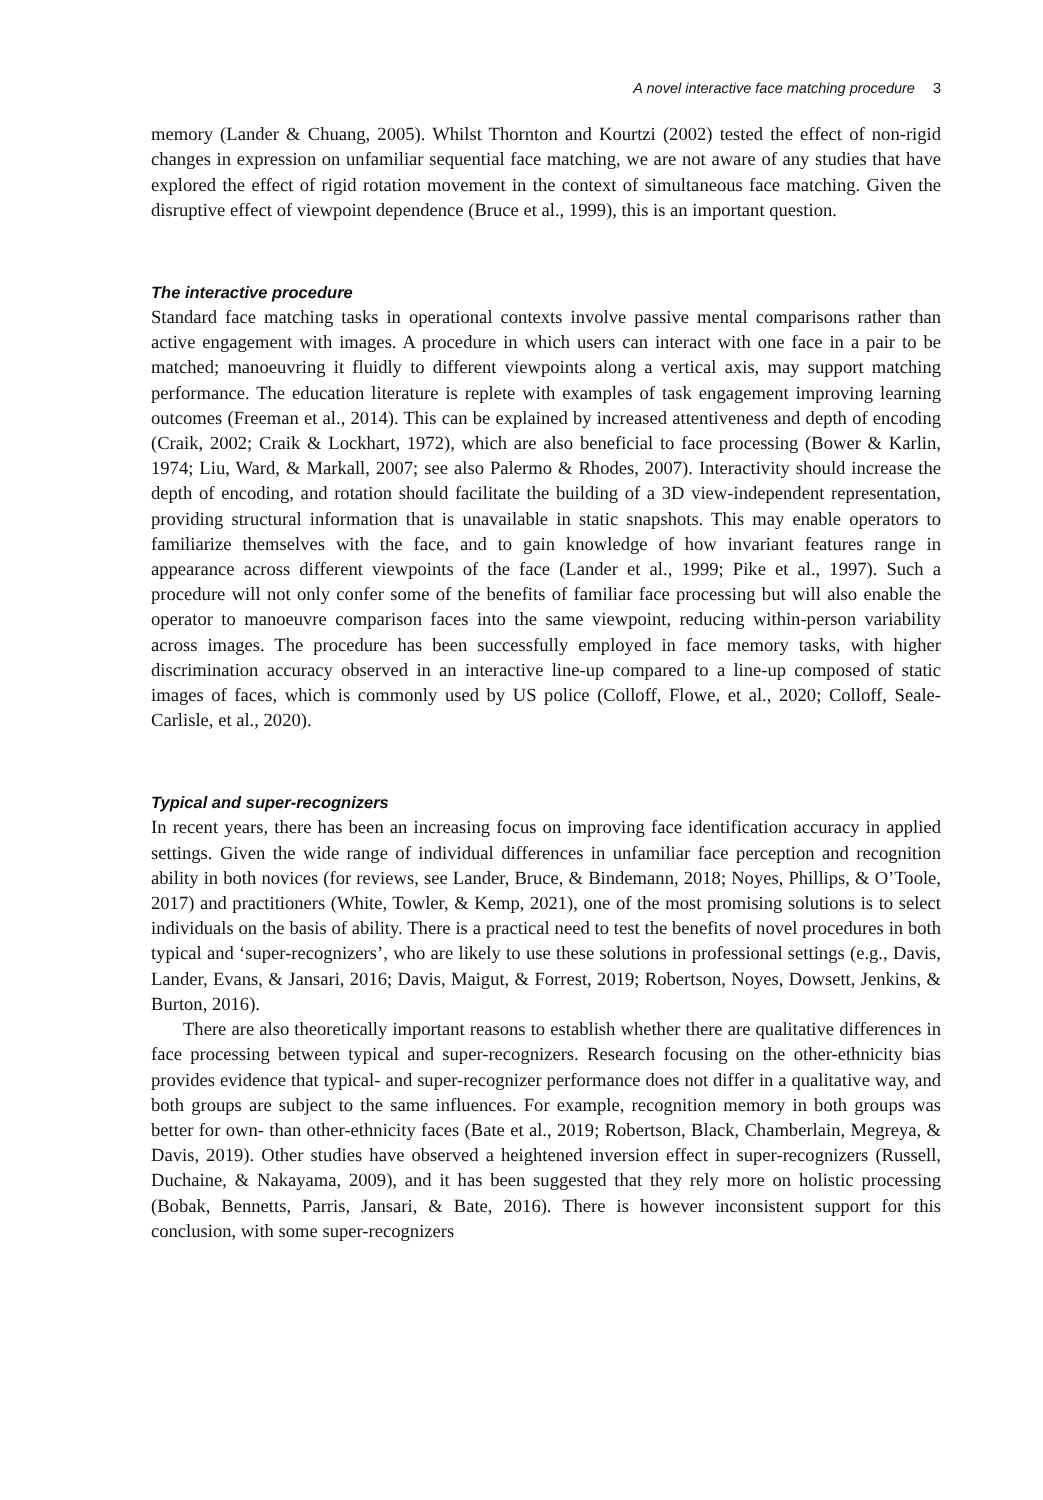A novel interactive face matching procedure 3
memory (Lander & Chuang, 2005). Whilst Thornton and Kourtzi (2002) tested the effect of non-rigid changes in expression on unfamiliar sequential face matching, we are not aware of any studies that have explored the effect of rigid rotation movement in the context of simultaneous face matching. Given the disruptive effect of viewpoint dependence (Bruce et al., 1999), this is an important question.
The interactive procedure
Standard face matching tasks in operational contexts involve passive mental comparisons rather than active engagement with images. A procedure in which users can interact with one face in a pair to be matched; manoeuvring it fluidly to different viewpoints along a vertical axis, may support matching performance. The education literature is replete with examples of task engagement improving learning outcomes (Freeman et al., 2014). This can be explained by increased attentiveness and depth of encoding (Craik, 2002; Craik & Lockhart, 1972), which are also beneficial to face processing (Bower & Karlin, 1974; Liu, Ward, & Markall, 2007; see also Palermo & Rhodes, 2007). Interactivity should increase the depth of encoding, and rotation should facilitate the building of a 3D view-independent representation, providing structural information that is unavailable in static snapshots. This may enable operators to familiarize themselves with the face, and to gain knowledge of how invariant features range in appearance across different viewpoints of the face (Lander et al., 1999; Pike et al., 1997). Such a procedure will not only confer some of the benefits of familiar face processing but will also enable the operator to manoeuvre comparison faces into the same viewpoint, reducing within-person variability across images. The procedure has been successfully employed in face memory tasks, with higher discrimination accuracy observed in an interactive line-up compared to a line-up composed of static images of faces, which is commonly used by US police (Colloff, Flowe, et al., 2020; Colloff, Seale-Carlisle, et al., 2020).
Typical and super-recognizers
In recent years, there has been an increasing focus on improving face identification accuracy in applied settings. Given the wide range of individual differences in unfamiliar face perception and recognition ability in both novices (for reviews, see Lander, Bruce, & Bindemann, 2018; Noyes, Phillips, & O’Toole, 2017) and practitioners (White, Towler, & Kemp, 2021), one of the most promising solutions is to select individuals on the basis of ability. There is a practical need to test the benefits of novel procedures in both typical and ‘super-recognizers’, who are likely to use these solutions in professional settings (e.g., Davis, Lander, Evans, & Jansari, 2016; Davis, Maigut, & Forrest, 2019; Robertson, Noyes, Dowsett, Jenkins, & Burton, 2016).
There are also theoretically important reasons to establish whether there are qualitative differences in face processing between typical and super-recognizers. Research focusing on the other-ethnicity bias provides evidence that typical- and super-recognizer performance does not differ in a qualitative way, and both groups are subject to the same influences. For example, recognition memory in both groups was better for own- than other-ethnicity faces (Bate et al., 2019; Robertson, Black, Chamberlain, Megreya, & Davis, 2019). Other studies have observed a heightened inversion effect in super-recognizers (Russell, Duchaine, & Nakayama, 2009), and it has been suggested that they rely more on holistic processing (Bobak, Bennetts, Parris, Jansari, & Bate, 2016). There is however inconsistent support for this conclusion, with some super-recognizers